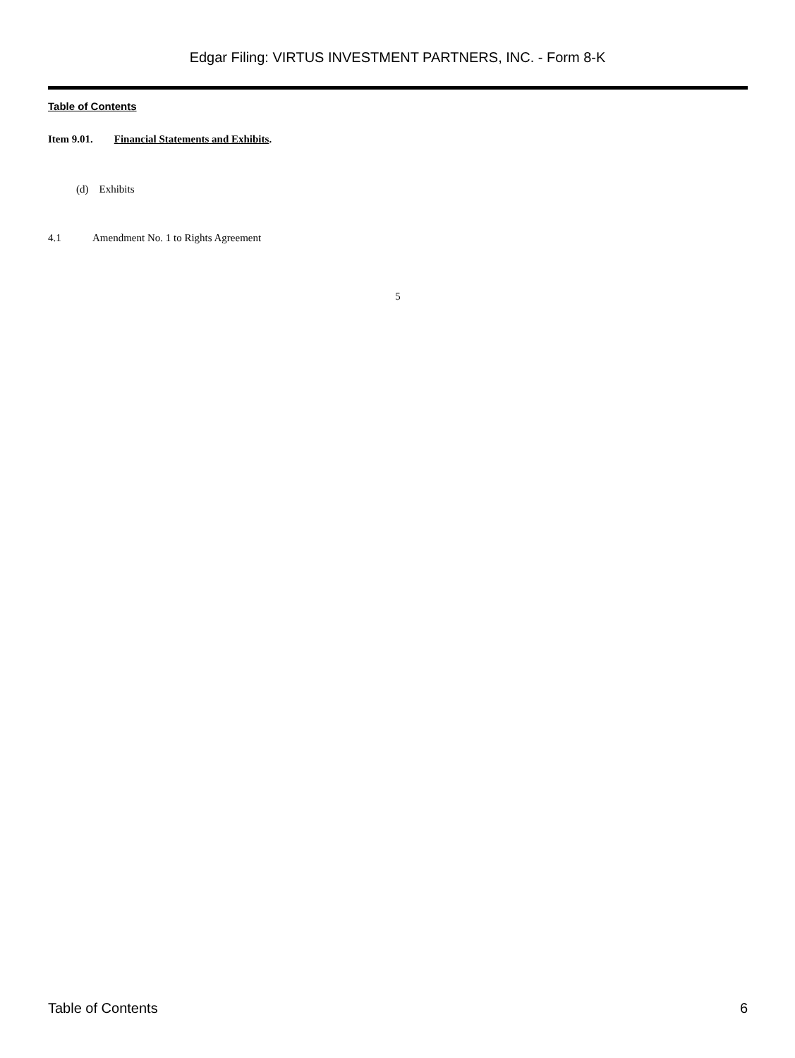Edgar Filing: VIRTUS INVESTMENT PARTNERS, INC. - Form 8-K
Table of Contents
Item 9.01. Financial Statements and Exhibits.
(d) Exhibits
4.1 Amendment No. 1 to Rights Agreement
5
Table of Contents 6